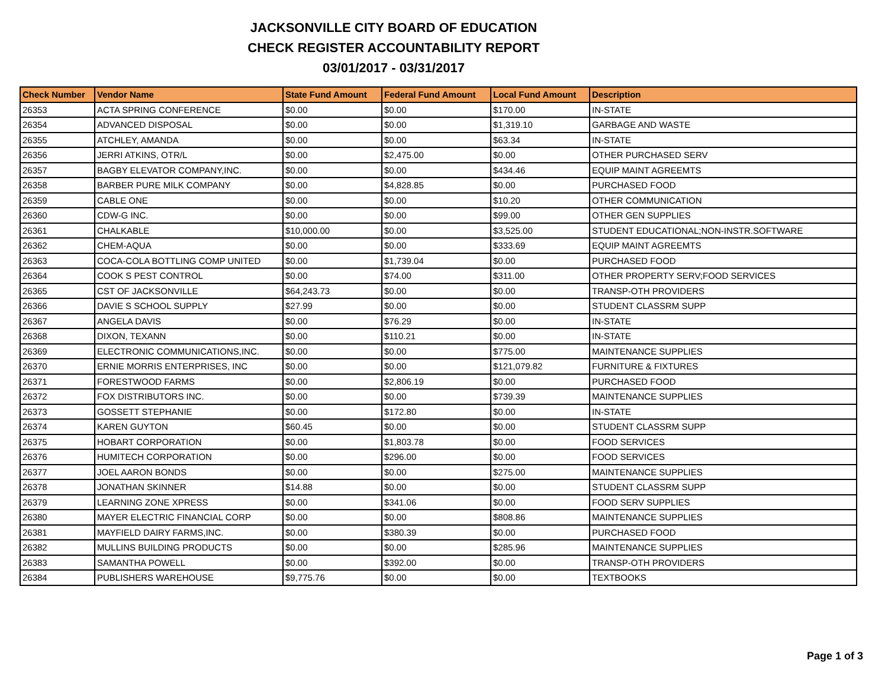JACKSONVILLE CITY BOARD OF EDUCATION
CHECK REGISTER ACCOUNTABILITY REPORT
03/01/2017 - 03/31/2017
| Check Number | Vendor Name | State Fund Amount | Federal Fund Amount | Local Fund Amount | Description |
| --- | --- | --- | --- | --- | --- |
| 26353 | ACTA SPRING CONFERENCE | $0.00 | $0.00 | $170.00 | IN-STATE |
| 26354 | ADVANCED DISPOSAL | $0.00 | $0.00 | $1,319.10 | GARBAGE AND WASTE |
| 26355 | ATCHLEY, AMANDA | $0.00 | $0.00 | $63.34 | IN-STATE |
| 26356 | JERRI ATKINS, OTR/L | $0.00 | $2,475.00 | $0.00 | OTHER PURCHASED SERV |
| 26357 | BAGBY ELEVATOR COMPANY,INC. | $0.00 | $0.00 | $434.46 | EQUIP MAINT AGREEMTS |
| 26358 | BARBER PURE MILK COMPANY | $0.00 | $4,828.85 | $0.00 | PURCHASED FOOD |
| 26359 | CABLE ONE | $0.00 | $0.00 | $10.20 | OTHER COMMUNICATION |
| 26360 | CDW-G INC. | $0.00 | $0.00 | $99.00 | OTHER GEN SUPPLIES |
| 26361 | CHALKABLE | $10,000.00 | $0.00 | $3,525.00 | STUDENT EDUCATIONAL;NON-INSTR.SOFTWARE |
| 26362 | CHEM-AQUA | $0.00 | $0.00 | $333.69 | EQUIP MAINT AGREEMTS |
| 26363 | COCA-COLA BOTTLING COMP UNITED | $0.00 | $1,739.04 | $0.00 | PURCHASED FOOD |
| 26364 | COOK S PEST CONTROL | $0.00 | $74.00 | $311.00 | OTHER PROPERTY SERV;FOOD SERVICES |
| 26365 | CST OF JACKSONVILLE | $64,243.73 | $0.00 | $0.00 | TRANSP-OTH PROVIDERS |
| 26366 | DAVIE S SCHOOL SUPPLY | $27.99 | $0.00 | $0.00 | STUDENT CLASSRM SUPP |
| 26367 | ANGELA DAVIS | $0.00 | $76.29 | $0.00 | IN-STATE |
| 26368 | DIXON, TEXANN | $0.00 | $110.21 | $0.00 | IN-STATE |
| 26369 | ELECTRONIC COMMUNICATIONS,INC. | $0.00 | $0.00 | $775.00 | MAINTENANCE SUPPLIES |
| 26370 | ERNIE MORRIS ENTERPRISES, INC | $0.00 | $0.00 | $121,079.82 | FURNITURE & FIXTURES |
| 26371 | FORESTWOOD FARMS | $0.00 | $2,806.19 | $0.00 | PURCHASED FOOD |
| 26372 | FOX DISTRIBUTORS INC. | $0.00 | $0.00 | $739.39 | MAINTENANCE SUPPLIES |
| 26373 | GOSSETT STEPHANIE | $0.00 | $172.80 | $0.00 | IN-STATE |
| 26374 | KAREN GUYTON | $60.45 | $0.00 | $0.00 | STUDENT CLASSRM SUPP |
| 26375 | HOBART CORPORATION | $0.00 | $1,803.78 | $0.00 | FOOD SERVICES |
| 26376 | HUMITECH CORPORATION | $0.00 | $296.00 | $0.00 | FOOD SERVICES |
| 26377 | JOEL AARON BONDS | $0.00 | $0.00 | $275.00 | MAINTENANCE SUPPLIES |
| 26378 | JONATHAN SKINNER | $14.88 | $0.00 | $0.00 | STUDENT CLASSRM SUPP |
| 26379 | LEARNING ZONE XPRESS | $0.00 | $341.06 | $0.00 | FOOD SERV SUPPLIES |
| 26380 | MAYER ELECTRIC FINANCIAL CORP | $0.00 | $0.00 | $808.86 | MAINTENANCE SUPPLIES |
| 26381 | MAYFIELD DAIRY FARMS,INC. | $0.00 | $380.39 | $0.00 | PURCHASED FOOD |
| 26382 | MULLINS BUILDING PRODUCTS | $0.00 | $0.00 | $285.96 | MAINTENANCE SUPPLIES |
| 26383 | SAMANTHA POWELL | $0.00 | $392.00 | $0.00 | TRANSP-OTH PROVIDERS |
| 26384 | PUBLISHERS WAREHOUSE | $9,775.76 | $0.00 | $0.00 | TEXTBOOKS |
Page 1 of 3